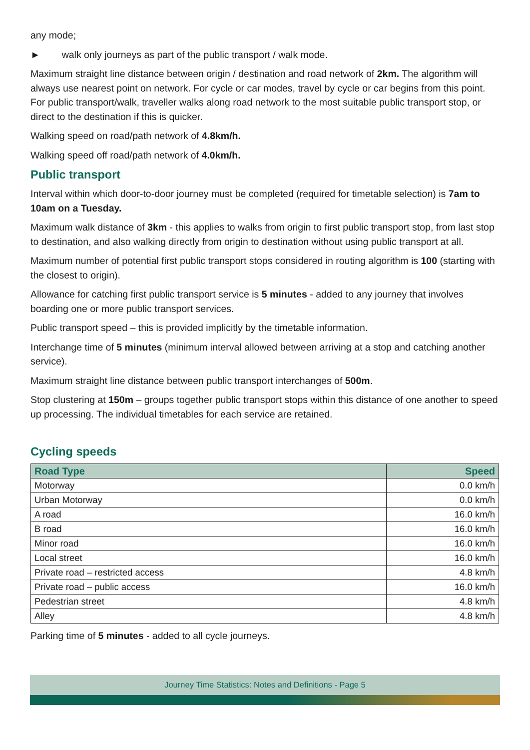any mode;
► walk only journeys as part of the public transport / walk mode.
Maximum straight line distance between origin / destination and road network of 2km. The algorithm will always use nearest point on network. For cycle or car modes, travel by cycle or car begins from this point. For public transport/walk, traveller walks along road network to the most suitable public transport stop, or direct to the destination if this is quicker.
Walking speed on road/path network of 4.8km/h.
Walking speed off road/path network of 4.0km/h.
Public transport
Interval within which door-to-door journey must be completed (required for timetable selection) is 7am to 10am on a Tuesday.
Maximum walk distance of 3km - this applies to walks from origin to first public transport stop, from last stop to destination, and also walking directly from origin to destination without using public transport at all.
Maximum number of potential first public transport stops considered in routing algorithm is 100 (starting with the closest to origin).
Allowance for catching first public transport service is 5 minutes - added to any journey that involves boarding one or more public transport services.
Public transport speed – this is provided implicitly by the timetable information.
Interchange time of 5 minutes (minimum interval allowed between arriving at a stop and catching another service).
Maximum straight line distance between public transport interchanges of 500m.
Stop clustering at 150m – groups together public transport stops within this distance of one another to speed up processing. The individual timetables for each service are retained.
Cycling speeds
| Road Type | Speed |
| --- | --- |
| Motorway | 0.0 km/h |
| Urban Motorway | 0.0 km/h |
| A road | 16.0 km/h |
| B road | 16.0 km/h |
| Minor road | 16.0 km/h |
| Local street | 16.0 km/h |
| Private road – restricted access | 4.8 km/h |
| Private road – public access | 16.0 km/h |
| Pedestrian street | 4.8 km/h |
| Alley | 4.8 km/h |
Parking time of 5 minutes - added to all cycle journeys.
Journey Time Statistics: Notes and Definitions - Page 5